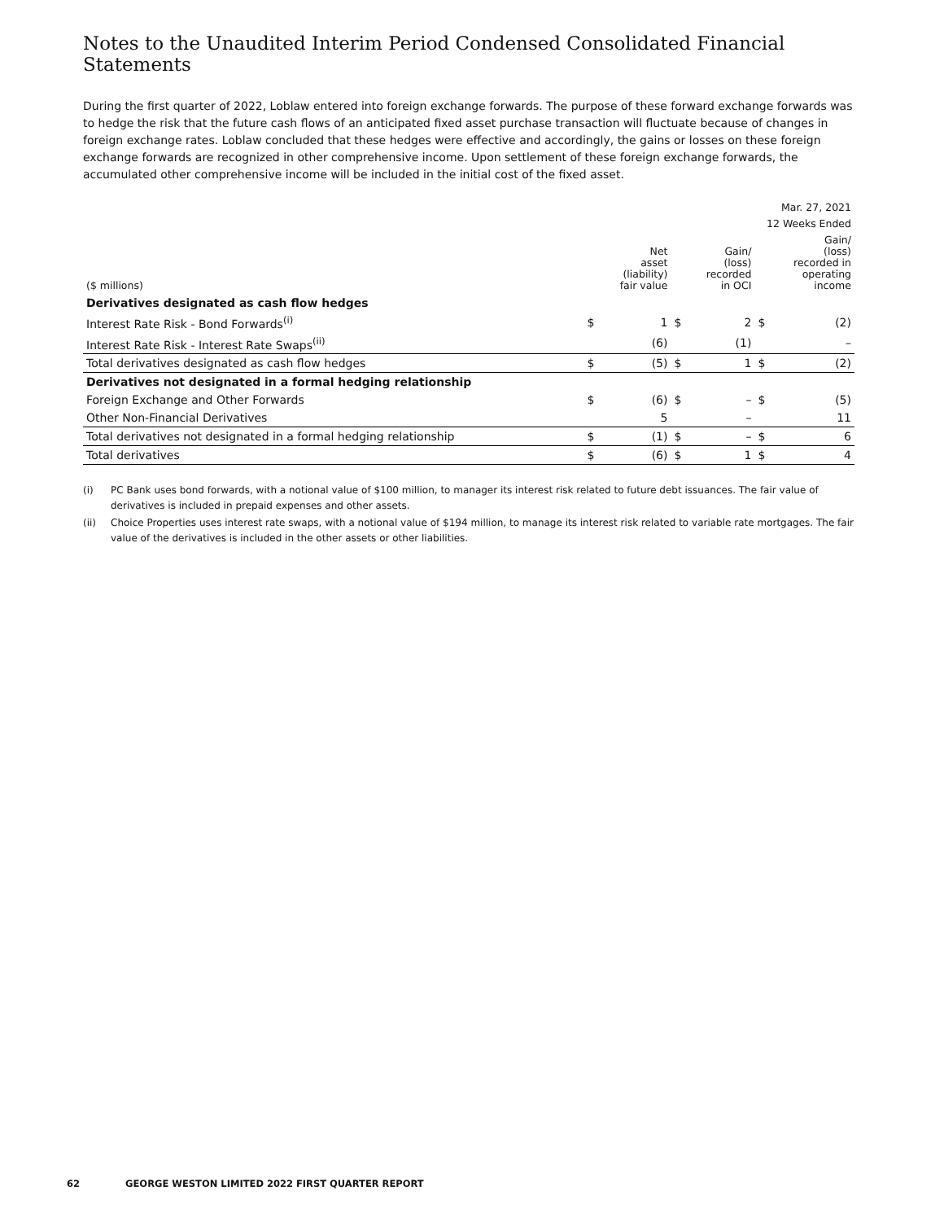Notes to the Unaudited Interim Period Condensed Consolidated Financial Statements
During the first quarter of 2022, Loblaw entered into foreign exchange forwards. The purpose of these forward exchange forwards was to hedge the risk that the future cash flows of an anticipated fixed asset purchase transaction will fluctuate because of changes in foreign exchange rates. Loblaw concluded that these hedges were effective and accordingly, the gains or losses on these foreign exchange forwards are recognized in other comprehensive income. Upon settlement of these foreign exchange forwards, the accumulated other comprehensive income will be included in the initial cost of the fixed asset.
| | Mar. 27, 2021 | | | | | |
| --- | --- | --- | --- | --- | --- | --- |
| | 12 Weeks Ended | | | | | |
| ($ millions) | | Net asset (liability) fair value | | Gain/ (loss) recorded in OCI | | Gain/ (loss) recorded in operating income |
| Derivatives designated as cash flow hedges | | | | | | |
| Interest Rate Risk - Bond Forwards<sup>(i)</sup> | $ | 1 | $ | 2 | $ | (2) |
| Interest Rate Risk - Interest Rate Swaps<sup>(ii)</sup> | | (6) | | (1) | | – |
| Total derivatives designated as cash flow hedges | $ | (5) | $ | 1 | $ | (2) |
| Derivatives not designated in a formal hedging relationship | | | | | | |
| Foreign Exchange and Other Forwards | $ | (6) | $ | – | $ | (5) |
| Other Non-Financial Derivatives | | 5 | | – | | 11 |
| Total derivatives not designated in a formal hedging relationship | $ | (1) | $ | – | $ | 6 |
| Total derivatives | $ | (6) | $ | 1 | $ | 4 |
(i) PC Bank uses bond forwards, with a notional value of $100 million, to manager its interest risk related to future debt issuances. The fair value of derivatives is included in prepaid expenses and other assets.
(ii) Choice Properties uses interest rate swaps, with a notional value of $194 million, to manage its interest risk related to variable rate mortgages. The fair value of the derivatives is included in the other assets or other liabilities.
62 GEORGE WESTON LIMITED 2022 FIRST QUARTER REPORT